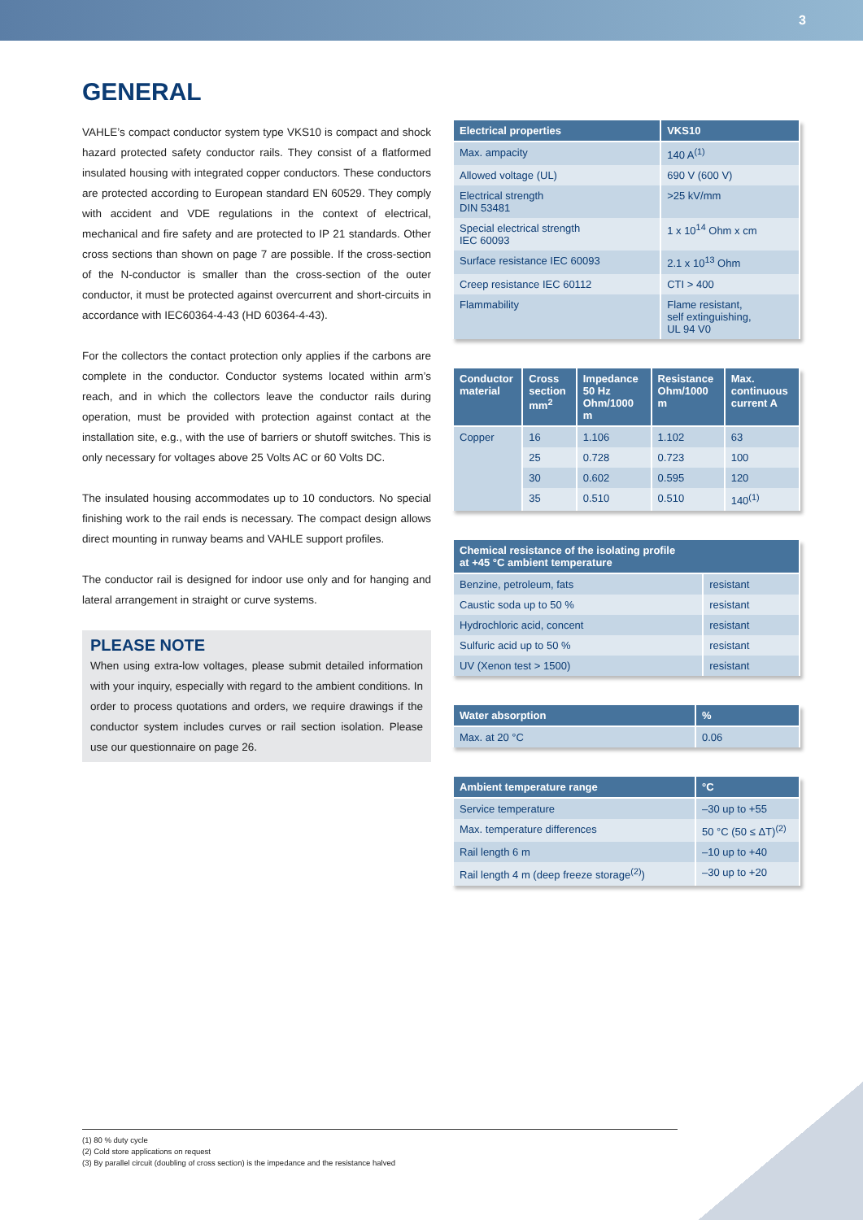3
GENERAL
VAHLE’s compact conductor system type VKS10 is compact and shock hazard protected safety conductor rails. They consist of a flatformed insulated housing with integrated copper conductors. These conductors are protected according to European standard EN 60529. They comply with accident and VDE regulations in the context of electrical, mechanical and fire safety and are protected to IP 21 standards. Other cross sections than shown on page 7 are possible. If the cross-section of the N-conductor is smaller than the cross-section of the outer conductor, it must be protected against overcurrent and short-circuits in accordance with IEC60364-4-43 (HD 60364-4-43).
For the collectors the contact protection only applies if the carbons are complete in the conductor. Conductor systems located within arm’s reach, and in which the collectors leave the conductor rails during operation, must be provided with protection against contact at the installation site, e.g., with the use of barriers or shutoff switches. This is only necessary for voltages above 25 Volts AC or 60 Volts DC.
The insulated housing accommodates up to 10 conductors. No special finishing work to the rail ends is necessary. The compact design allows direct mounting in runway beams and VAHLE support profiles.
The conductor rail is designed for indoor use only and for hanging and lateral arrangement in straight or curve systems.
PLEASE NOTE
When using extra-low voltages, please submit detailed information with your inquiry, especially with regard to the ambient conditions. In order to process quotations and orders, we require drawings if the conductor system includes curves or rail section isolation. Please use our questionnaire on page 26.
| Electrical properties | VKS10 |
| --- | --- |
| Max. ampacity | 140 A<sup>(1)</sup> |
| Allowed voltage (UL) | 690 V (600 V) |
| Electrical strength DIN 53481 | >25 kV/mm |
| Special electrical strength IEC 60093 | 1 x 10<sup>14</sup> Ohm x cm |
| Surface resistance IEC 60093 | 2.1 x 10<sup>13</sup> Ohm |
| Creep resistance IEC 60112 | CTI > 400 |
| Flammability | Flame resistant, self extinguishing, UL 94 V0 |
| Conductor material | Cross section mm<sup>2</sup> | Impedance 50 Hz Ohm/1000 m | Resistance Ohm/1000 m | Max. continuous current A |
| --- | --- | --- | --- | --- |
| Copper | 16 | 1.106 | 1.102 | 63 |
| | 25 | 0.728 | 0.723 | 100 |
| | 30 | 0.602 | 0.595 | 120 |
| | 35 | 0.510 | 0.510 | 140<sup>(1)</sup> |
| Chemical resistance of the isolating profile at +45 °C ambient temperature | |
| --- | --- |
| Benzine, petroleum, fats | resistant |
| Caustic soda up to 50 % | resistant |
| Hydrochloric acid, concent | resistant |
| Sulfuric acid up to 50 % | resistant |
| UV (Xenon test > 1500) | resistant |
| Water absorption | % |
| --- | --- |
| Max. at 20 °C | 0.06 |
| Ambient temperature range | °C |
| --- | --- |
| Service temperature | –30 up to +55 |
| Max. temperature differences | 50 °C (50 ≤ ΔT)<sup>(2)</sup> |
| Rail length 6 m | –10 up to +40 |
| Rail length 4 m (deep freeze storage<sup>(2)</sup>) | –30 up to +20 |
(1) 80 % duty cycle
(2) Cold store applications on request
(3) By parallel circuit (doubling of cross section) is the impedance and the resistance halved